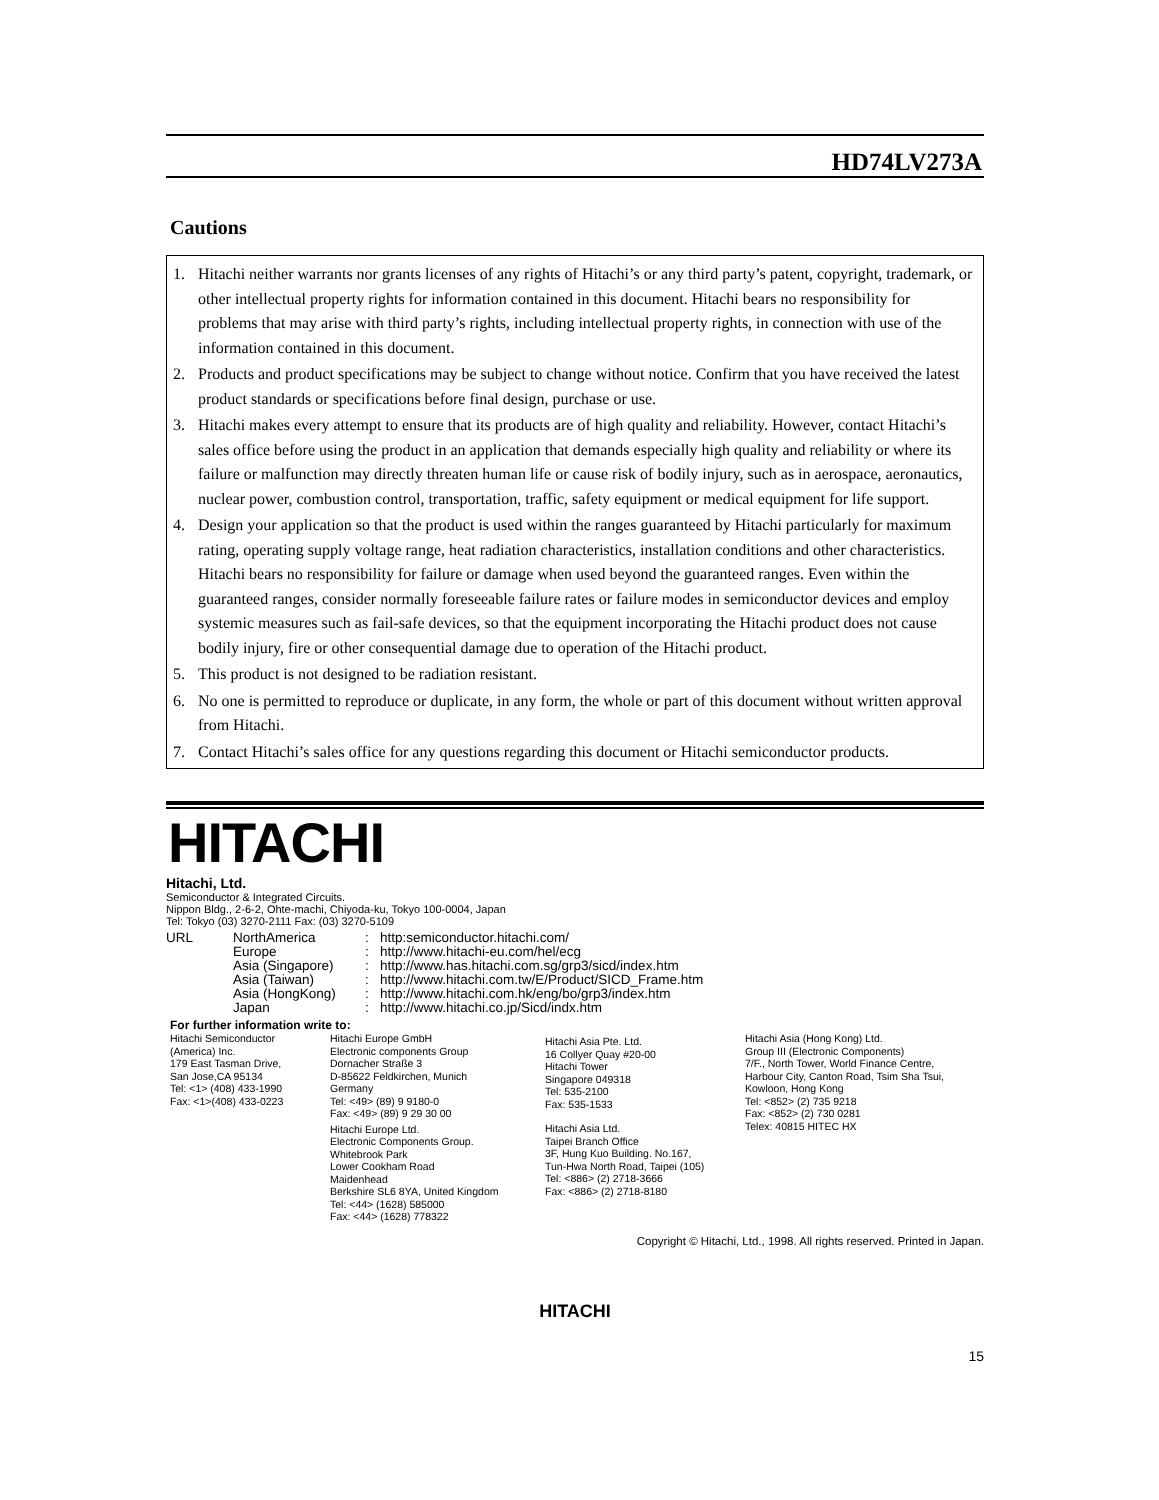HD74LV273A
Cautions
1. Hitachi neither warrants nor grants licenses of any rights of Hitachi’s or any third party’s patent, copyright, trademark, or other intellectual property rights for information contained in this document. Hitachi bears no responsibility for problems that may arise with third party’s rights, including intellectual property rights, in connection with use of the information contained in this document.
2. Products and product specifications may be subject to change without notice. Confirm that you have received the latest product standards or specifications before final design, purchase or use.
3. Hitachi makes every attempt to ensure that its products are of high quality and reliability. However, contact Hitachi’s sales office before using the product in an application that demands especially high quality and reliability or where its failure or malfunction may directly threaten human life or cause risk of bodily injury, such as in aerospace, aeronautics, nuclear power, combustion control, transportation, traffic, safety equipment or medical equipment for life support.
4. Design your application so that the product is used within the ranges guaranteed by Hitachi particularly for maximum rating, operating supply voltage range, heat radiation characteristics, installation conditions and other characteristics. Hitachi bears no responsibility for failure or damage when used beyond the guaranteed ranges. Even within the guaranteed ranges, consider normally foreseeable failure rates or failure modes in semiconductor devices and employ systemic measures such as fail-safe devices, so that the equipment incorporating the Hitachi product does not cause bodily injury, fire or other consequential damage due to operation of the Hitachi product.
5. This product is not designed to be radiation resistant.
6. No one is permitted to reproduce or duplicate, in any form, the whole or part of this document without written approval from Hitachi.
7. Contact Hitachi’s sales office for any questions regarding this document or Hitachi semiconductor products.
HITACHI
Hitachi, Ltd.
Semiconductor & Integrated Circuits.
Nippon Bldg., 2-6-2, Ohte-machi, Chiyoda-ku, Tokyo 100-0004, Japan
Tel: Tokyo (03) 3270-2111 Fax: (03) 3270-5109
URL NorthAmerica: http:semiconductor.hitachi.com/ Europe: http://www.hitachi-eu.com/hel/ecg Asia (Singapore): http://www.has.hitachi.com.sg/grp3/sicd/index.htm Asia (Taiwan): http://www.hitachi.com.tw/E/Product/SICD_Frame.htm Asia (HongKong): http://www.hitachi.com.hk/eng/bo/grp3/index.htm Japan: http://www.hitachi.co.jp/Sicd/indx.htm
For further information write to:
Hitachi Semiconductor
(America) Inc.
179 East Tasman Drive,
San Jose,CA 95134
Tel: <1> (408) 433-1990
Fax: <1>(408) 433-0223
Hitachi Europe GmbH
Electronic components Group
Dornacher Straße 3
D-85622 Feldkirchen, Munich
Germany
Tel: <49> (89) 9 9180-0
Fax: <49> (89) 9 29 30 00
Hitachi Europe Ltd.
Electronic Components Group.
Whitebrook Park
Lower Cookham Road
Maidenhead
Berkshire SL6 8YA, United Kingdom
Tel: <44> (1628) 585000
Fax: <44> (1628) 778322
Hitachi Asia Pte. Ltd.
16 Collyer Quay #20-00
Hitachi Tower
Singapore 049318
Tel: 535-2100
Fax: 535-1533
Hitachi Asia Ltd.
Taipei Branch Office
3F, Hung Kuo Building. No.167,
Tun-Hwa North Road, Taipei (105)
Tel: <886> (2) 2718-3666
Fax: <886> (2) 2718-8180
Hitachi Asia (Hong Kong) Ltd.
Group III (Electronic Components)
7/F., North Tower, World Finance Centre,
Harbour City, Canton Road, Tsim Sha Tsui,
Kowloon, Hong Kong
Tel: <852> (2) 735 9218
Fax: <852> (2) 730 0281
Telex: 40815 HITEC HX
Copyright © Hitachi, Ltd., 1998. All rights reserved. Printed in Japan.
HITACHI
15